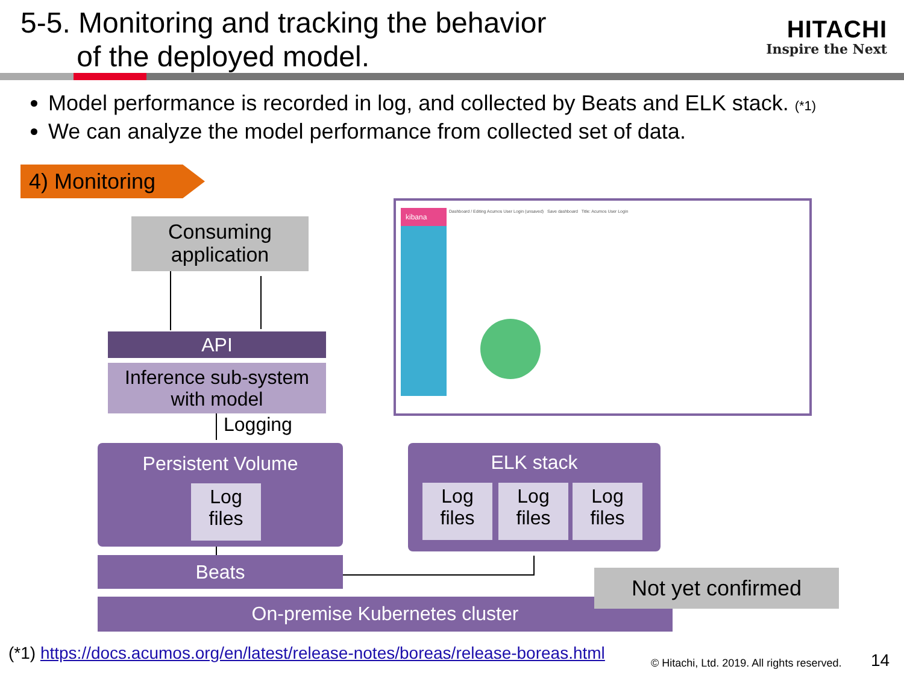5-5. Monitoring and tracking the behavior
of the deployed model.
HITACHI
Inspire the Next
Model performance is recorded in log, and collected by Beats and ELK stack. (*1)
We can analyze the model performance from collected set of data.
4) Monitoring
Consuming application
API
Inference sub-system with model
Logging
Persistent Volume
Log files
Beats
ELK stack
Log files
Log files
Log files
On-premise Kubernetes cluster
Not yet confirmed
kibana
Dashboard / Editing Acumos User Login (unsaved) Save dashboard Title: Acumos User Login
(*1) https://docs.acumos.org/en/latest/release-notes/boreas/release-boreas.html
© Hitachi, Ltd. 2019. All rights reserved.
14